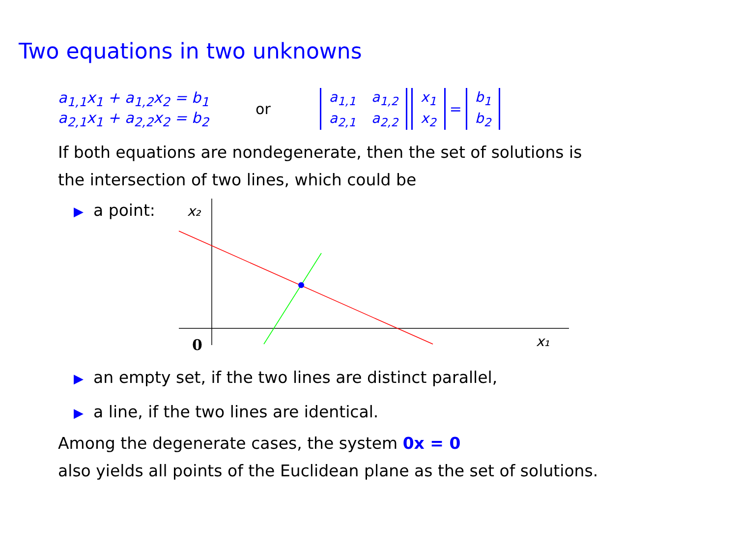Two equations in two unknowns
a<sub>1,1</sub>x<sub>1</sub> + a<sub>1,2</sub>x<sub>2</sub> = b<sub>1</sub>
a<sub>2,1</sub>x<sub>1</sub> + a<sub>2,2</sub>x<sub>2</sub> = b<sub>2</sub>
or
| a<sub>1,1</sub> | a<sub>1,2</sub> |
| a<sub>2,1</sub> | a<sub>2,2</sub> |
| x<sub>1</sub> |
| x<sub>2</sub> |
=
| b<sub>1</sub> |
| b<sub>2</sub> |
If both equations are nondegenerate, then the set of solutions is
the intersection of two lines, which could be
▶ a point:
x₂
x₁
0
▶ an empty set, if the two lines are distinct parallel,
▶ a line, if the two lines are identical.
Among the degenerate cases, the system 0x = 0
also yields all points of the Euclidean plane as the set of solutions.